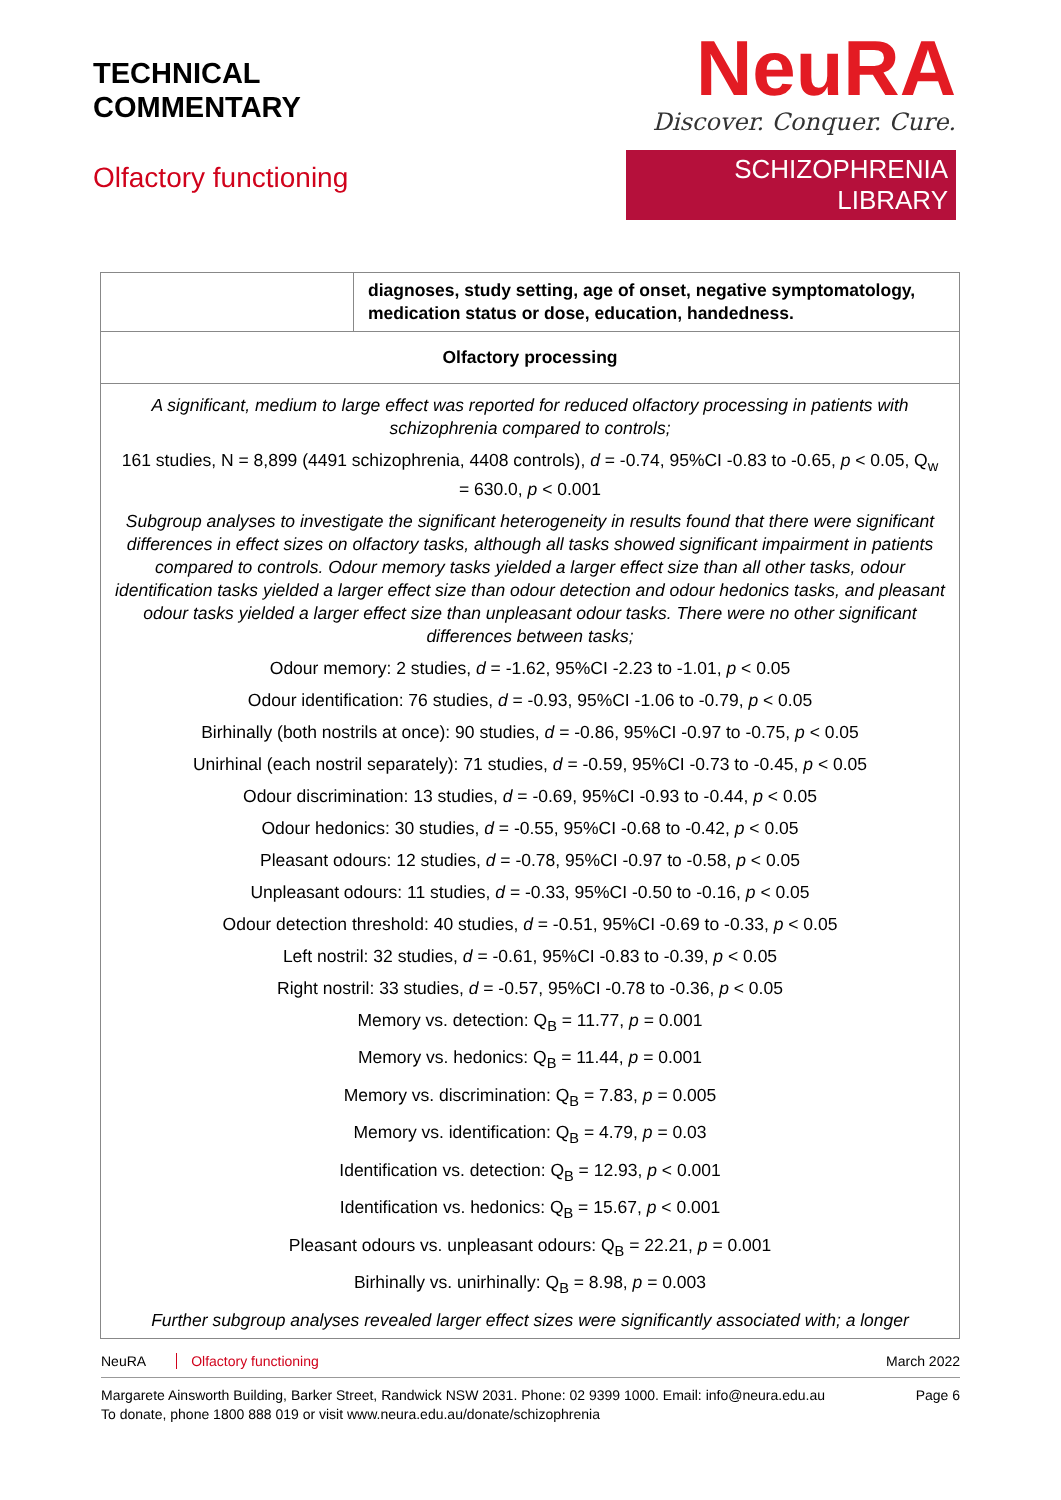TECHNICAL
COMMENTARY
Olfactory functioning
NeuRA
Discover. Conquer. Cure.
SCHIZOPHRENIA LIBRARY
| | diagnoses, study setting, age of onset, negative symptomatology, medication status or dose, education, handedness. |
| Olfactory processing | |
| A significant, medium to large effect was reported for reduced olfactory processing in patients with schizophrenia compared to controls; 161 studies, N = 8,899 (4491 schizophrenia, 4408 controls), d = -0.74, 95%CI -0.83 to -0.65, p < 0.05, Q<sub>w</sub> = 630.0, p < 0.001 Subgroup analyses to investigate the significant heterogeneity in results found that there were significant differences in effect sizes on olfactory tasks, although all tasks showed significant impairment in patients compared to controls. Odour memory tasks yielded a larger effect size than all other tasks, odour identification tasks yielded a larger effect size than odour detection and odour hedonics tasks, and pleasant odour tasks yielded a larger effect size than unpleasant odour tasks. There were no other significant differences between tasks; Odour memory: 2 studies, d = -1.62, 95%CI -2.23 to -1.01, p < 0.05 Odour identification: 76 studies, d = -0.93, 95%CI -1.06 to -0.79, p < 0.05 Birhinally (both nostrils at once): 90 studies, d = -0.86, 95%CI -0.97 to -0.75, p < 0.05 Unirhinal (each nostril separately): 71 studies, d = -0.59, 95%CI -0.73 to -0.45, p < 0.05 Odour discrimination: 13 studies, d = -0.69, 95%CI -0.93 to -0.44, p < 0.05 Odour hedonics: 30 studies, d = -0.55, 95%CI -0.68 to -0.42, p < 0.05 Pleasant odours: 12 studies, d = -0.78, 95%CI -0.97 to -0.58, p < 0.05 Unpleasant odours: 11 studies, d = -0.33, 95%CI -0.50 to -0.16, p < 0.05 Odour detection threshold: 40 studies, d = -0.51, 95%CI -0.69 to -0.33, p < 0.05 Left nostril: 32 studies, d = -0.61, 95%CI -0.83 to -0.39, p < 0.05 Right nostril: 33 studies, d = -0.57, 95%CI -0.78 to -0.36, p < 0.05 Memory vs. detection: Q<sub>B</sub> = 11.77, p = 0.001 Memory vs. hedonics: Q<sub>B</sub> = 11.44, p = 0.001 Memory vs. discrimination: Q<sub>B</sub> = 7.83, p = 0.005 Memory vs. identification: Q<sub>B</sub> = 4.79, p = 0.03 Identification vs. detection: Q<sub>B</sub> = 12.93, p < 0.001 Identification vs. hedonics: Q<sub>B</sub> = 15.67, p < 0.001 Pleasant odours vs. unpleasant odours: Q<sub>B</sub> = 22.21, p = 0.001 Birhinally vs. unirhinally: Q<sub>B</sub> = 8.98, p = 0.003 Further subgroup analyses revealed larger effect sizes were significantly associated with; a longer | |
NeuRA Olfactory functioning March 2022
Margarete Ainsworth Building, Barker Street, Randwick NSW 2031. Phone: 02 9399 1000. Email: info@neura.edu.au
To donate, phone 1800 888 019 or visit www.neura.edu.au/donate/schizophrenia
Page 6